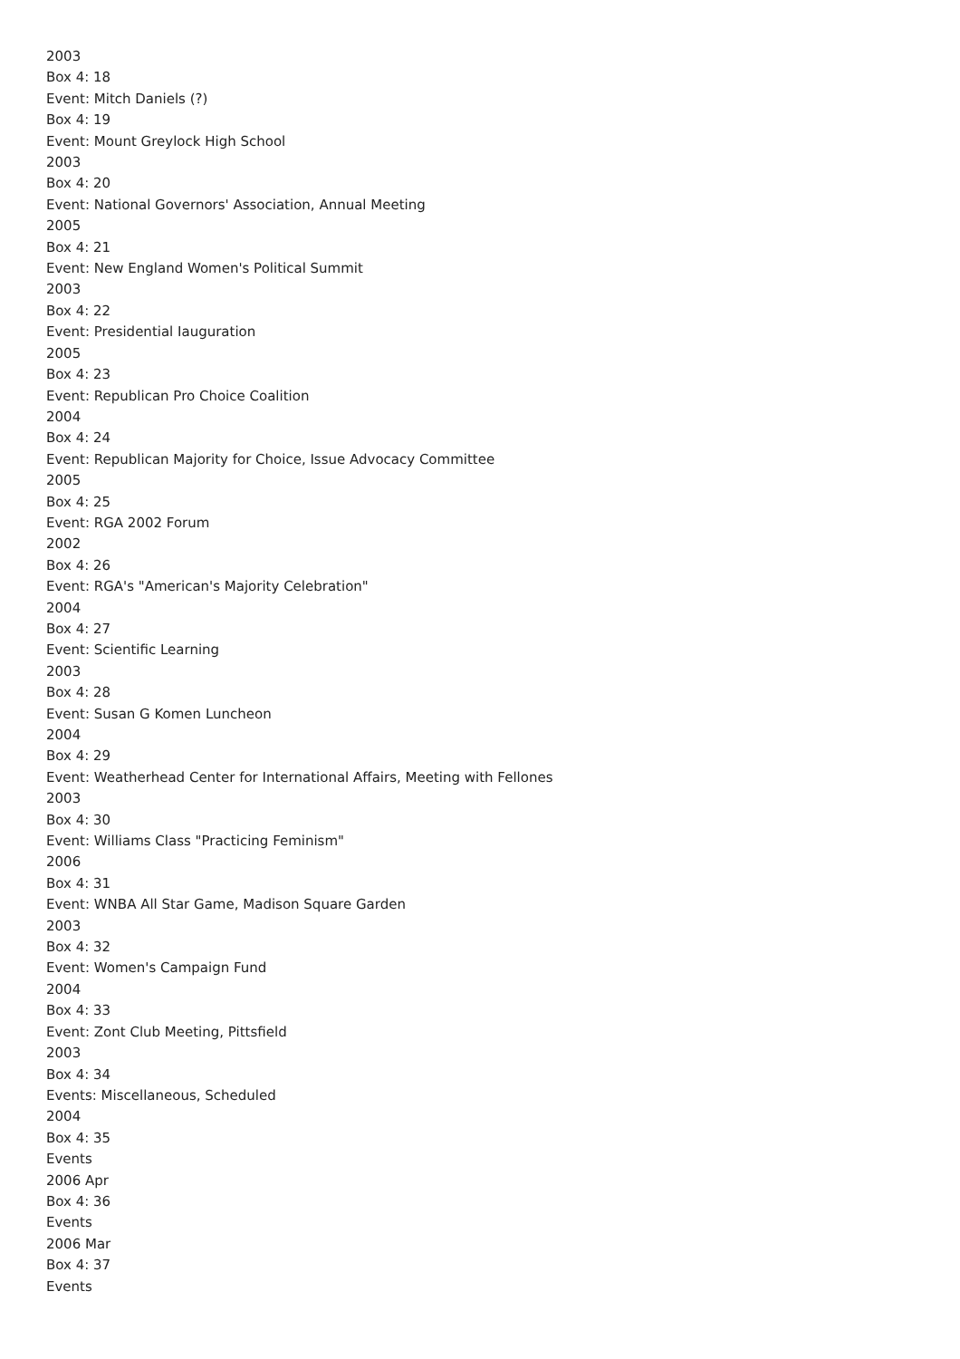2003
Box 4: 18
Event: Mitch Daniels (?)
Box 4: 19
Event: Mount Greylock High School
2003
Box 4: 20
Event: National Governors' Association, Annual Meeting
2005
Box 4: 21
Event: New England Women's Political Summit
2003
Box 4: 22
Event: Presidential Iauguration
2005
Box 4: 23
Event: Republican Pro Choice Coalition
2004
Box 4: 24
Event: Republican Majority for Choice, Issue Advocacy Committee
2005
Box 4: 25
Event: RGA 2002 Forum
2002
Box 4: 26
Event: RGA's "American's Majority Celebration"
2004
Box 4: 27
Event: Scientific Learning
2003
Box 4: 28
Event: Susan G Komen Luncheon
2004
Box 4: 29
Event: Weatherhead Center for International Affairs, Meeting with Fellones
2003
Box 4: 30
Event: Williams Class "Practicing Feminism"
2006
Box 4: 31
Event: WNBA All Star Game, Madison Square Garden
2003
Box 4: 32
Event: Women's Campaign Fund
2004
Box 4: 33
Event: Zont Club Meeting, Pittsfield
2003
Box 4: 34
Events: Miscellaneous, Scheduled
2004
Box 4: 35
Events
2006 Apr
Box 4: 36
Events
2006 Mar
Box 4: 37
Events